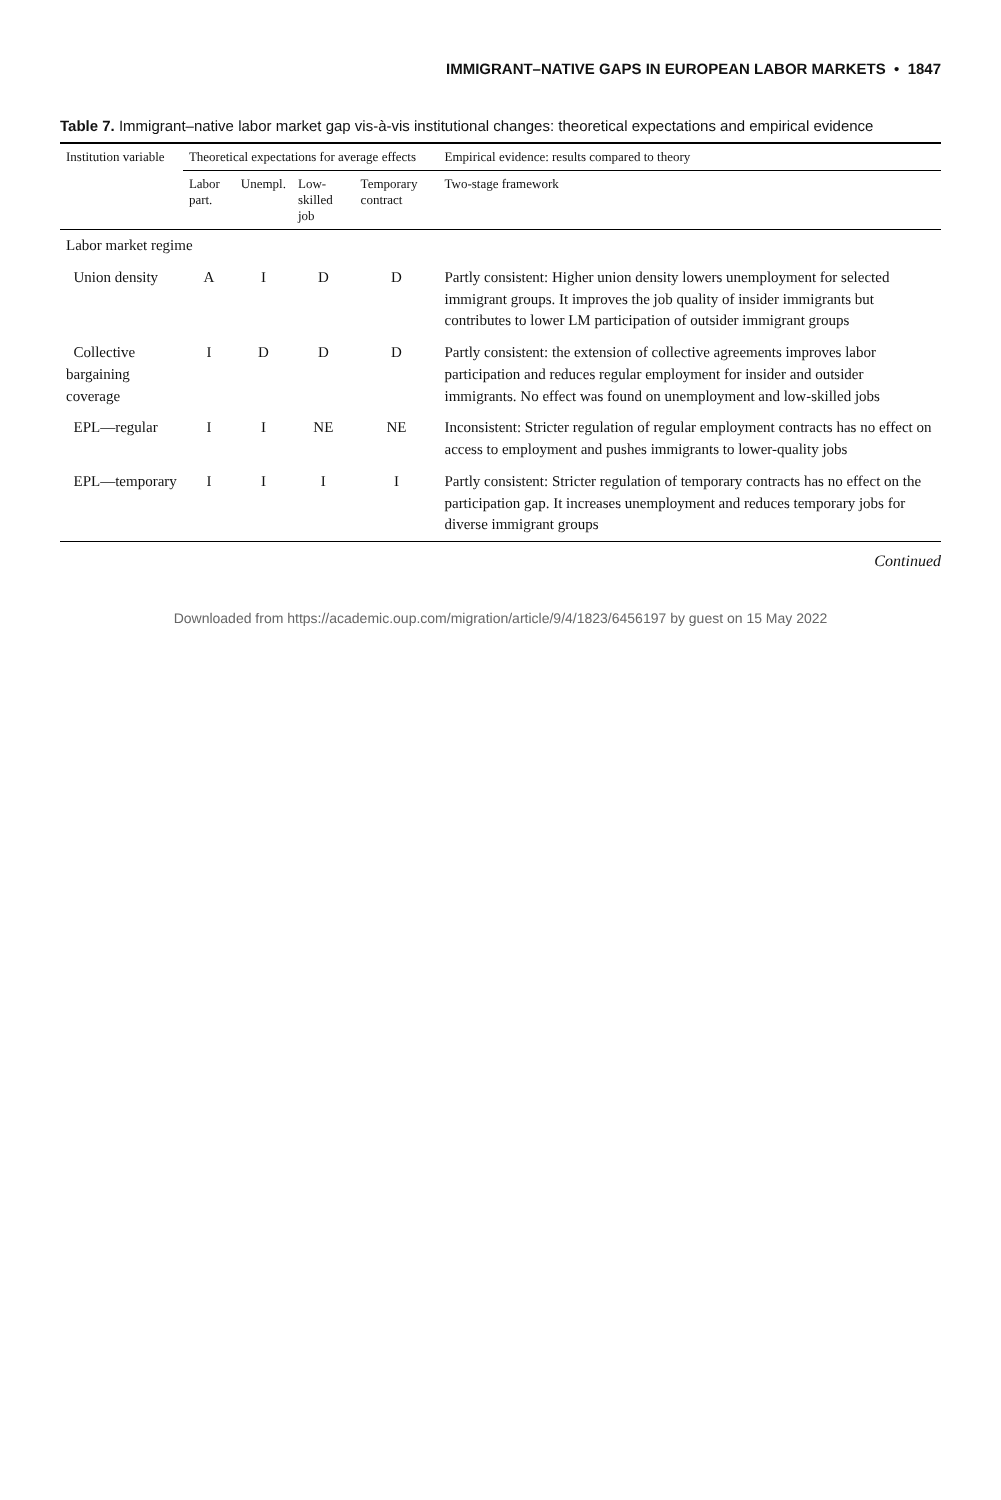IMMIGRANT–NATIVE GAPS IN EUROPEAN LABOR MARKETS • 1847
Table 7. Immigrant–native labor market gap vis-à-vis institutional changes: theoretical expectations and empirical evidence
| Institution variable | Theoretical expectations for average effects | | | | Empirical evidence: results compared to theory |
| --- | --- | --- | --- | --- | --- |
| | Labor part. | Unempl. | Low-skilled job | Temporary contract | Two-stage framework |
| Labor market regime | | | | | |
| Union density | A | I | D | D | Partly consistent: Higher union density lowers unemployment for selected immigrant groups. It improves the job quality of insider immigrants but contributes to lower LM participation of outsider immigrant groups |
| Collective bargaining coverage | I | D | D | D | Partly consistent: the extension of collective agreements improves labor participation and reduces regular employment for insider and outsider immigrants. No effect was found on unemployment and low-skilled jobs |
| EPL—regular | I | I | NE | NE | Inconsistent: Stricter regulation of regular employment contracts has no effect on access to employment and pushes immigrants to lower-quality jobs |
| EPL—temporary | I | I | I | I | Partly consistent: Stricter regulation of temporary contracts has no effect on the participation gap. It increases unemployment and reduces temporary jobs for diverse immigrant groups |
Continued
Downloaded from https://academic.oup.com/migration/article/9/4/1823/6456197 by guest on 15 May 2022